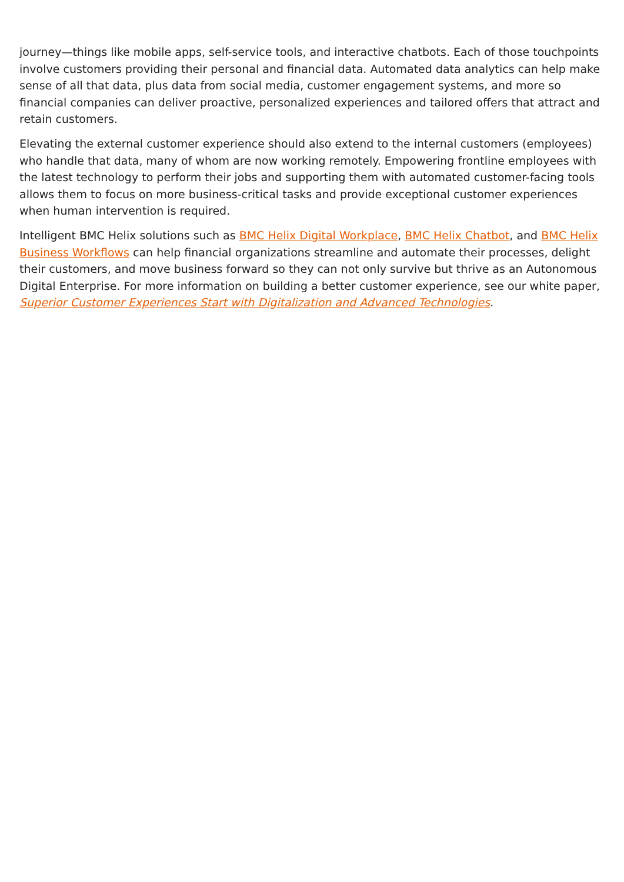journey—things like mobile apps, self-service tools, and interactive chatbots. Each of those touchpoints involve customers providing their personal and financial data. Automated data analytics can help make sense of all that data, plus data from social media, customer engagement systems, and more so financial companies can deliver proactive, personalized experiences and tailored offers that attract and retain customers.
Elevating the external customer experience should also extend to the internal customers (employees) who handle that data, many of whom are now working remotely. Empowering frontline employees with the latest technology to perform their jobs and supporting them with automated customer-facing tools allows them to focus on more business-critical tasks and provide exceptional customer experiences when human intervention is required.
Intelligent BMC Helix solutions such as BMC Helix Digital Workplace, BMC Helix Chatbot, and BMC Helix Business Workflows can help financial organizations streamline and automate their processes, delight their customers, and move business forward so they can not only survive but thrive as an Autonomous Digital Enterprise. For more information on building a better customer experience, see our white paper, Superior Customer Experiences Start with Digitalization and Advanced Technologies.